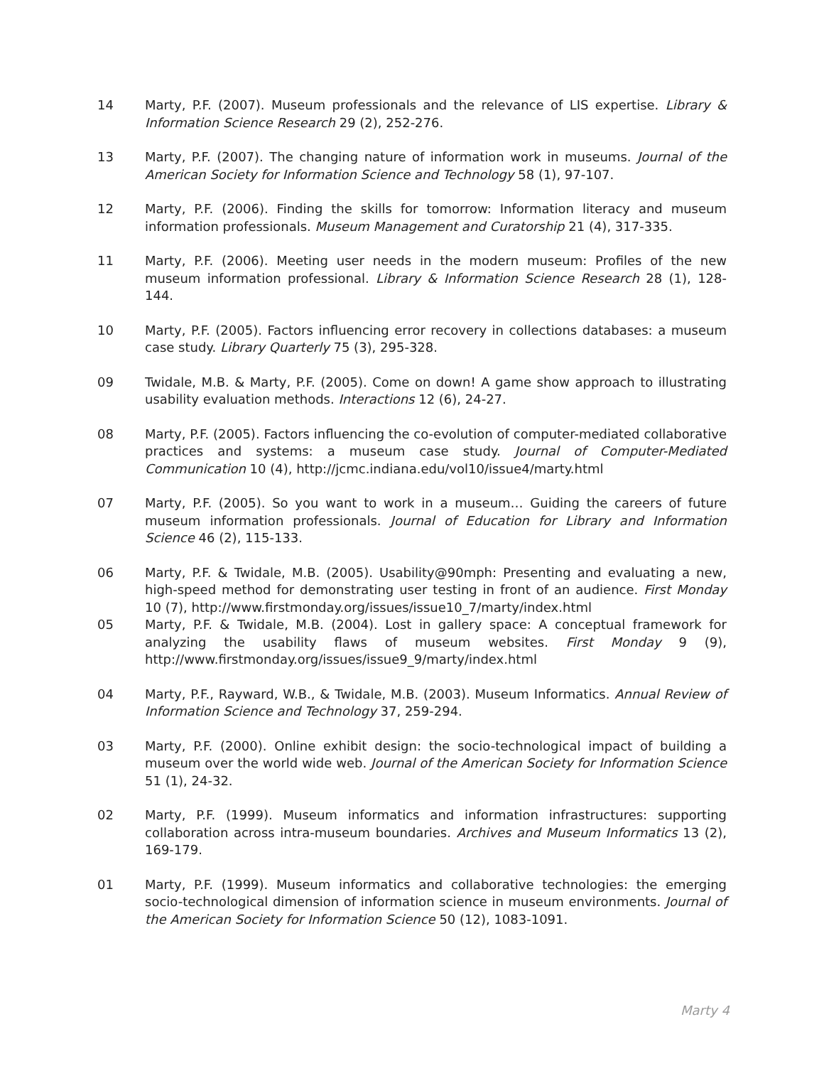14 Marty, P.F. (2007). Museum professionals and the relevance of LIS expertise. Library & Information Science Research 29 (2), 252-276.
13 Marty, P.F. (2007). The changing nature of information work in museums. Journal of the American Society for Information Science and Technology 58 (1), 97-107.
12 Marty, P.F. (2006). Finding the skills for tomorrow: Information literacy and museum information professionals. Museum Management and Curatorship 21 (4), 317-335.
11 Marty, P.F. (2006). Meeting user needs in the modern museum: Profiles of the new museum information professional. Library & Information Science Research 28 (1), 128-144.
10 Marty, P.F. (2005). Factors influencing error recovery in collections databases: a museum case study. Library Quarterly 75 (3), 295-328.
09 Twidale, M.B. & Marty, P.F. (2005). Come on down! A game show approach to illustrating usability evaluation methods. Interactions 12 (6), 24-27.
08 Marty, P.F. (2005). Factors influencing the co-evolution of computer-mediated collaborative practices and systems: a museum case study. Journal of Computer-Mediated Communication 10 (4), http://jcmc.indiana.edu/vol10/issue4/marty.html
07 Marty, P.F. (2005). So you want to work in a museum… Guiding the careers of future museum information professionals. Journal of Education for Library and Information Science 46 (2), 115-133.
06 Marty, P.F. & Twidale, M.B. (2005). Usability@90mph: Presenting and evaluating a new, high-speed method for demonstrating user testing in front of an audience. First Monday 10 (7), http://www.firstmonday.org/issues/issue10_7/marty/index.html
05 Marty, P.F. & Twidale, M.B. (2004). Lost in gallery space: A conceptual framework for analyzing the usability flaws of museum websites. First Monday 9 (9), http://www.firstmonday.org/issues/issue9_9/marty/index.html
04 Marty, P.F., Rayward, W.B., & Twidale, M.B. (2003). Museum Informatics. Annual Review of Information Science and Technology 37, 259-294.
03 Marty, P.F. (2000). Online exhibit design: the socio-technological impact of building a museum over the world wide web. Journal of the American Society for Information Science 51 (1), 24-32.
02 Marty, P.F. (1999). Museum informatics and information infrastructures: supporting collaboration across intra-museum boundaries. Archives and Museum Informatics 13 (2), 169-179.
01 Marty, P.F. (1999). Museum informatics and collaborative technologies: the emerging socio-technological dimension of information science in museum environments. Journal of the American Society for Information Science 50 (12), 1083-1091.
Marty 4